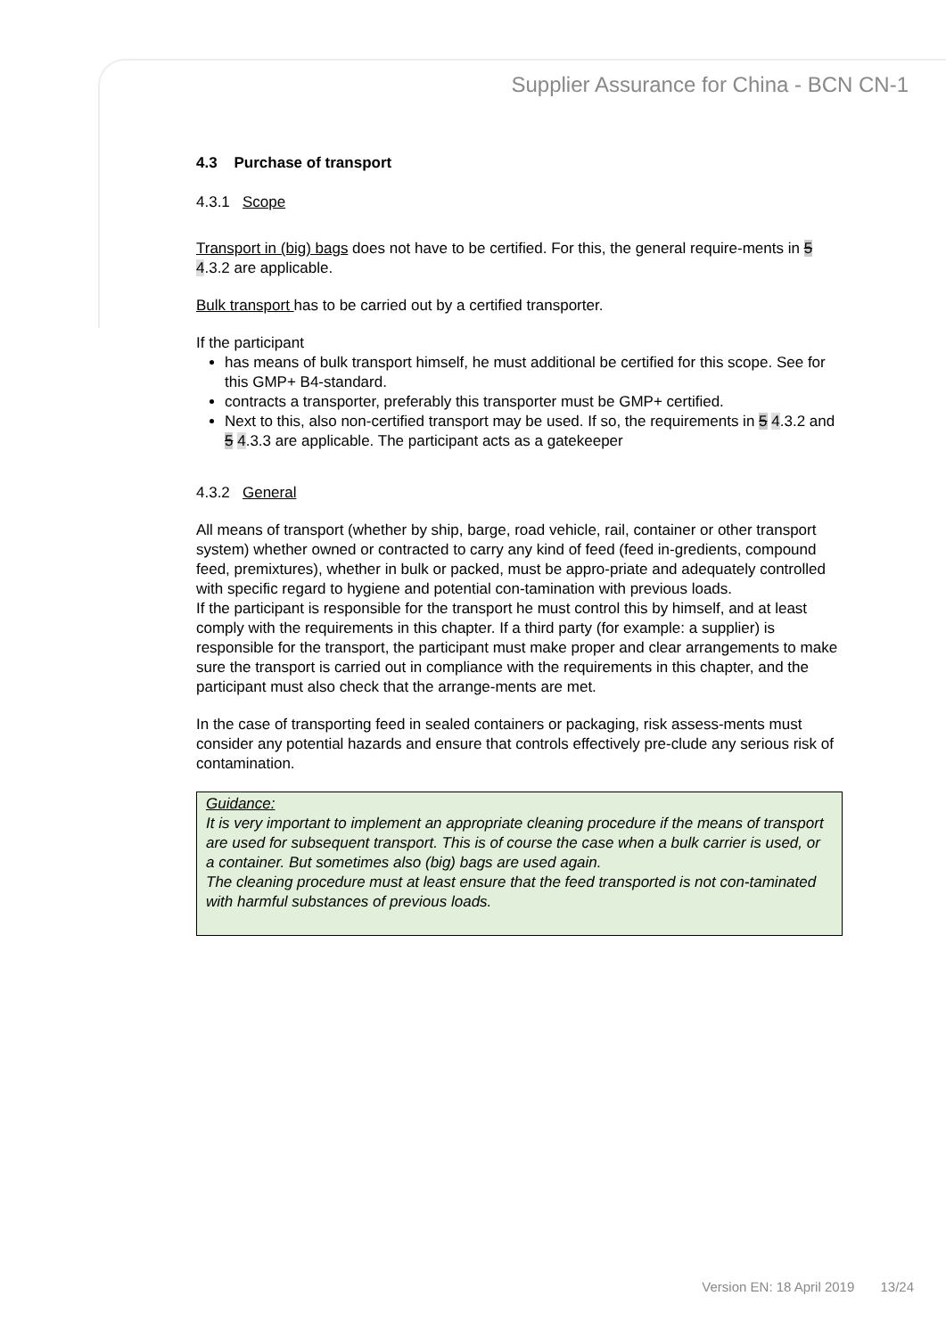Supplier Assurance for China - BCN CN-1
4.3 Purchase of transport
4.3.1 Scope
Transport in (big) bags does not have to be certified. For this, the general require-ments in 5 4.3.2 are applicable.
Bulk transport has to be carried out by a certified transporter.
If the participant
has means of bulk transport himself, he must additional be certified for this scope. See for this GMP+ B4-standard.
contracts a transporter, preferably this transporter must be GMP+ certified.
Next to this, also non-certified transport may be used. If so, the requirements in 5 4.3.2 and 5 4.3.3 are applicable. The participant acts as a gatekeeper
4.3.2 General
All means of transport (whether by ship, barge, road vehicle, rail, container or other transport system) whether owned or contracted to carry any kind of feed (feed in-gredients, compound feed, premixtures), whether in bulk or packed, must be appro-priate and adequately controlled with specific regard to hygiene and potential con-tamination with previous loads.
If the participant is responsible for the transport he must control this by himself, and at least comply with the requirements in this chapter. If a third party (for example: a supplier) is responsible for the transport, the participant must make proper and clear arrangements to make sure the transport is carried out in compliance with the requirements in this chapter, and the participant must also check that the arrange-ments are met.
In the case of transporting feed in sealed containers or packaging, risk assess-ments must consider any potential hazards and ensure that controls effectively pre-clude any serious risk of contamination.
Guidance:
It is very important to implement an appropriate cleaning procedure if the means of transport are used for subsequent transport. This is of course the case when a bulk carrier is used, or a container. But sometimes also (big) bags are used again.
The cleaning procedure must at least ensure that the feed transported is not con-taminated with harmful substances of previous loads.
Version EN: 18 April 2019 13/24